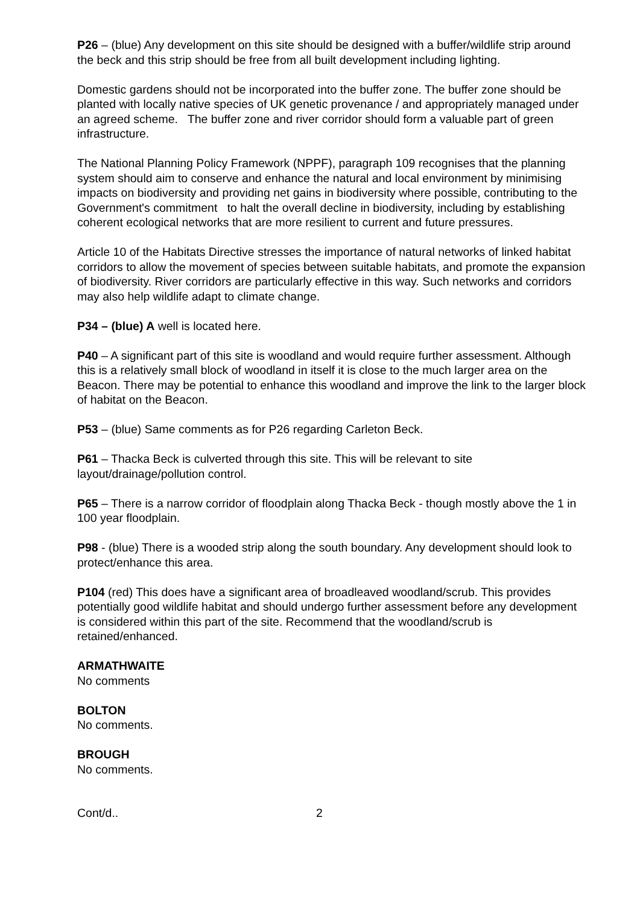P26 – (blue) Any development on this site should be designed with a buffer/wildlife strip around the beck and this strip should be free from all built development including lighting.
Domestic gardens should not be incorporated into the buffer zone. The buffer zone should be planted with locally native species of UK genetic provenance / and appropriately managed under an agreed scheme. The buffer zone and river corridor should form a valuable part of green infrastructure.
The National Planning Policy Framework (NPPF), paragraph 109 recognises that the planning system should aim to conserve and enhance the natural and local environment by minimising impacts on biodiversity and providing net gains in biodiversity where possible, contributing to the Government's commitment to halt the overall decline in biodiversity, including by establishing coherent ecological networks that are more resilient to current and future pressures.
Article 10 of the Habitats Directive stresses the importance of natural networks of linked habitat corridors to allow the movement of species between suitable habitats, and promote the expansion of biodiversity. River corridors are particularly effective in this way. Such networks and corridors may also help wildlife adapt to climate change.
P34 – (blue) A well is located here.
P40 – A significant part of this site is woodland and would require further assessment. Although this is a relatively small block of woodland in itself it is close to the much larger area on the Beacon. There may be potential to enhance this woodland and improve the link to the larger block of habitat on the Beacon.
P53 – (blue) Same comments as for P26 regarding Carleton Beck.
P61 – Thacka Beck is culverted through this site. This will be relevant to site layout/drainage/pollution control.
P65 – There is a narrow corridor of floodplain along Thacka Beck - though mostly above the 1 in 100 year floodplain.
P98 - (blue) There is a wooded strip along the south boundary. Any development should look to protect/enhance this area.
P104 (red) This does have a significant area of broadleaved woodland/scrub. This provides potentially good wildlife habitat and should undergo further assessment before any development is considered within this part of the site. Recommend that the woodland/scrub is retained/enhanced.
ARMATHWAITE
No comments
BOLTON
No comments.
BROUGH
No comments.
Cont/d.. 2